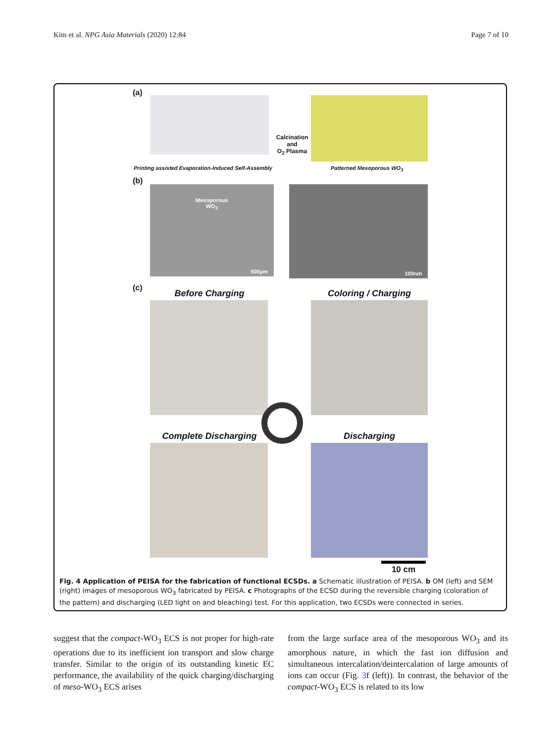Kim et al. NPG Asia Materials (2020) 12:84 Page 7 of 10
(a)
Calcination
and
O<sub>2</sub> Plasma
Printing assisted Evaporation-Induced Self-Assembly
Patterned Mesoporous WO<sub>3</sub>
(b)
Mesoporous
WO<sub>3</sub>
500μm
100nm
(c)
Before Charging Coloring / Charging
Complete Discharging Discharging
10 cm
Fig. 4 Application of PEISA for the fabrication of functional ECSDs. a Schematic illustration of PEISA. b OM (left) and SEM (right) images of mesoporous WO<sub>3</sub> fabricated by PEISA. c Photographs of the ECSD during the reversible charging (coloration of the pattern) and discharging (LED light on and bleaching) test. For this application, two ECSDs were connected in series.
suggest that the compact-WO<sub>3</sub> ECS is not proper for high-rate operations due to its inefficient ion transport and slow charge transfer. Similar to the origin of its outstanding kinetic EC performance, the availability of the quick charging/discharging of meso-WO<sub>3</sub> ECS arises
from the large surface area of the mesoporous WO<sub>3</sub> and its amorphous nature, in which the fast ion diffusion and simultaneous intercalation/deintercalation of large amounts of ions can occur (Fig. 3f (left)). In contrast, the behavior of the compact-WO<sub>3</sub> ECS is related to its low